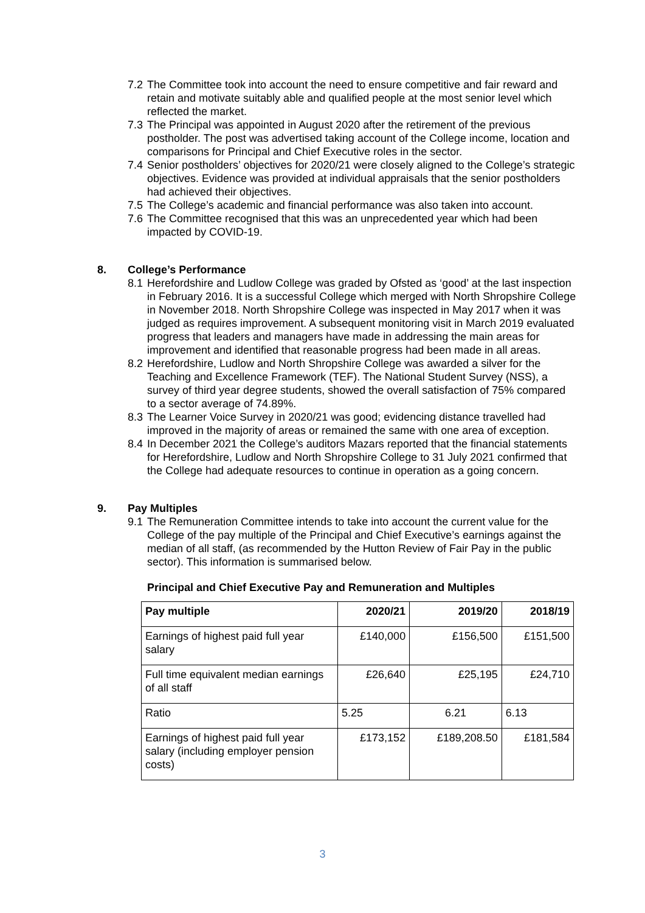7.2 The Committee took into account the need to ensure competitive and fair reward and retain and motivate suitably able and qualified people at the most senior level which reflected the market.
7.3 The Principal was appointed in August 2020 after the retirement of the previous postholder. The post was advertised taking account of the College income, location and comparisons for Principal and Chief Executive roles in the sector.
7.4 Senior postholders’ objectives for 2020/21 were closely aligned to the College’s strategic objectives. Evidence was provided at individual appraisals that the senior postholders had achieved their objectives.
7.5 The College’s academic and financial performance was also taken into account.
7.6 The Committee recognised that this was an unprecedented year which had been impacted by COVID-19.
8. College’s Performance
8.1 Herefordshire and Ludlow College was graded by Ofsted as ‘good’ at the last inspection in February 2016. It is a successful College which merged with North Shropshire College in November 2018. North Shropshire College was inspected in May 2017 when it was judged as requires improvement. A subsequent monitoring visit in March 2019 evaluated progress that leaders and managers have made in addressing the main areas for improvement and identified that reasonable progress had been made in all areas.
8.2 Herefordshire, Ludlow and North Shropshire College was awarded a silver for the Teaching and Excellence Framework (TEF). The National Student Survey (NSS), a survey of third year degree students, showed the overall satisfaction of 75% compared to a sector average of 74.89%.
8.3 The Learner Voice Survey in 2020/21 was good; evidencing distance travelled had improved in the majority of areas or remained the same with one area of exception.
8.4 In December 2021 the College’s auditors Mazars reported that the financial statements for Herefordshire, Ludlow and North Shropshire College to 31 July 2021 confirmed that the College had adequate resources to continue in operation as a going concern.
9. Pay Multiples
9.1 The Remuneration Committee intends to take into account the current value for the College of the pay multiple of the Principal and Chief Executive’s earnings against the median of all staff, (as recommended by the Hutton Review of Fair Pay in the public sector). This information is summarised below.
Principal and Chief Executive Pay and Remuneration and Multiples
| Pay multiple | 2020/21 | 2019/20 | 2018/19 |
| --- | --- | --- | --- |
| Earnings of highest paid full year salary | £140,000 | £156,500 | £151,500 |
| Full time equivalent median earnings of all staff | £26,640 | £25,195 | £24,710 |
| Ratio | 5.25 | 6.21 | 6.13 |
| Earnings of highest paid full year salary (including employer pension costs) | £173,152 | £189,208.50 | £181,584 |
3